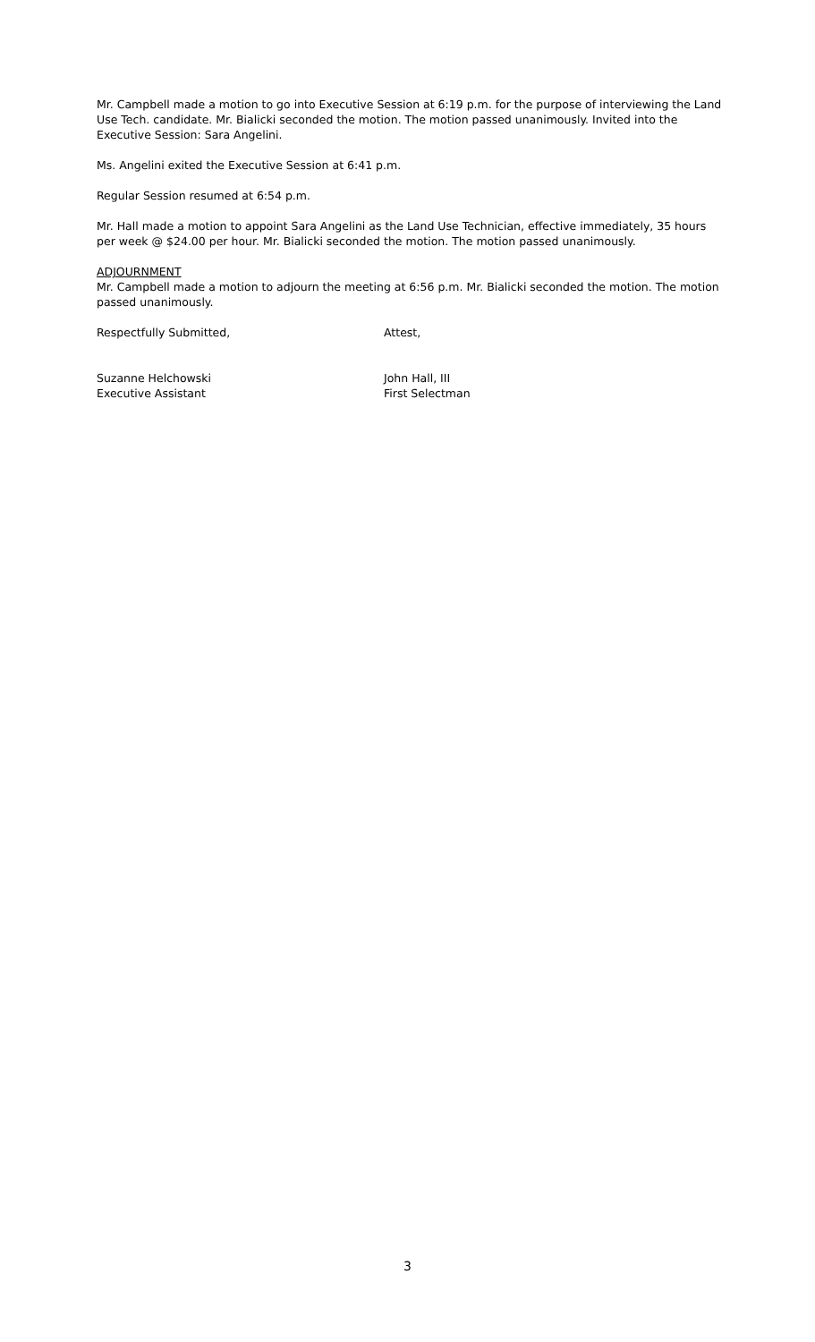Mr. Campbell made a motion to go into Executive Session at 6:19 p.m. for the purpose of interviewing the Land Use Tech. candidate. Mr. Bialicki seconded the motion. The motion passed unanimously. Invited into the Executive Session: Sara Angelini.
Ms. Angelini exited the Executive Session at 6:41 p.m.
Regular Session resumed at 6:54 p.m.
Mr. Hall made a motion to appoint Sara Angelini as the Land Use Technician, effective immediately, 35 hours per week @ $24.00 per hour. Mr. Bialicki seconded the motion. The motion passed unanimously.
ADJOURNMENT
Mr. Campbell made a motion to adjourn the meeting at 6:56 p.m. Mr. Bialicki seconded the motion. The motion passed unanimously.
Respectfully Submitted, Attest,
Suzanne Helchowski
Executive Assistant
John Hall, III
First Selectman
3